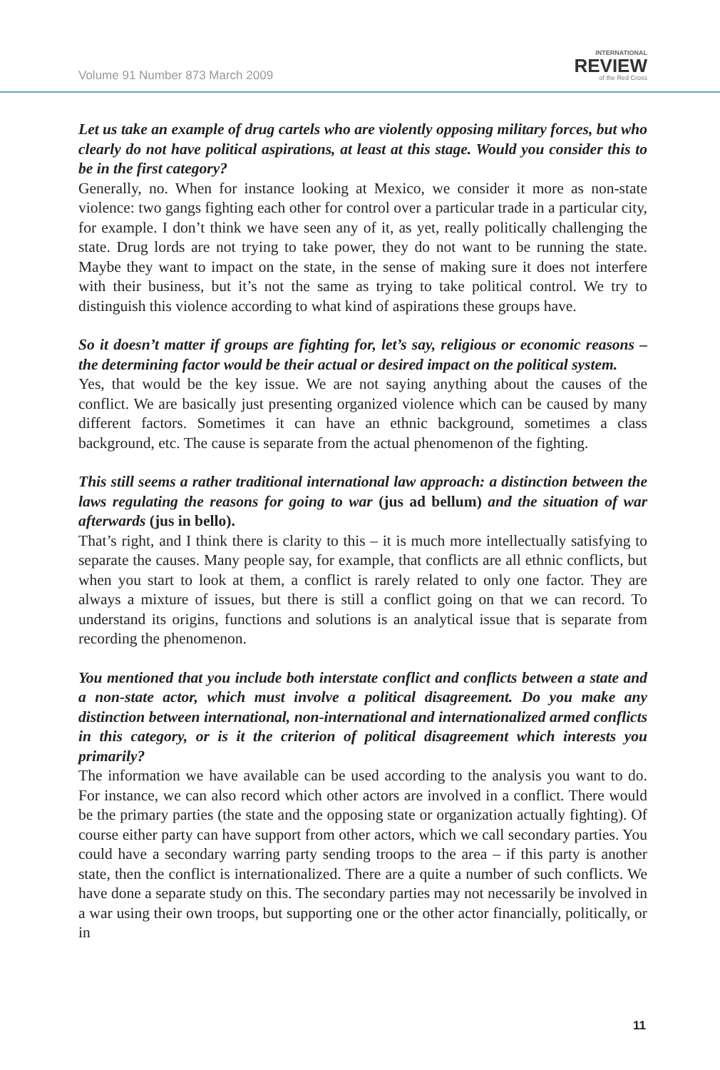Volume 91 Number 873 March 2009
INTERNATIONAL
REVIEW
of the Red Cross
Let us take an example of drug cartels who are violently opposing military forces, but who clearly do not have political aspirations, at least at this stage. Would you consider this to be in the first category?
Generally, no. When for instance looking at Mexico, we consider it more as non-state violence: two gangs fighting each other for control over a particular trade in a particular city, for example. I don’t think we have seen any of it, as yet, really politically challenging the state. Drug lords are not trying to take power, they do not want to be running the state. Maybe they want to impact on the state, in the sense of making sure it does not interfere with their business, but it’s not the same as trying to take political control. We try to distinguish this violence according to what kind of aspirations these groups have.
So it doesn’t matter if groups are fighting for, let’s say, religious or economic reasons – the determining factor would be their actual or desired impact on the political system.
Yes, that would be the key issue. We are not saying anything about the causes of the conflict. We are basically just presenting organized violence which can be caused by many different factors. Sometimes it can have an ethnic background, sometimes a class background, etc. The cause is separate from the actual phenomenon of the fighting.
This still seems a rather traditional international law approach: a distinction between the laws regulating the reasons for going to war (jus ad bellum) and the situation of war afterwards (jus in bello).
That’s right, and I think there is clarity to this – it is much more intellectually satisfying to separate the causes. Many people say, for example, that conflicts are all ethnic conflicts, but when you start to look at them, a conflict is rarely related to only one factor. They are always a mixture of issues, but there is still a conflict going on that we can record. To understand its origins, functions and solutions is an analytical issue that is separate from recording the phenomenon.
You mentioned that you include both interstate conflict and conflicts between a state and a non-state actor, which must involve a political disagreement. Do you make any distinction between international, non-international and internationalized armed conflicts in this category, or is it the criterion of political disagreement which interests you primarily?
The information we have available can be used according to the analysis you want to do. For instance, we can also record which other actors are involved in a conflict. There would be the primary parties (the state and the opposing state or organization actually fighting). Of course either party can have support from other actors, which we call secondary parties. You could have a secondary warring party sending troops to the area – if this party is another state, then the conflict is internationalized. There are a quite a number of such conflicts. We have done a separate study on this. The secondary parties may not necessarily be involved in a war using their own troops, but supporting one or the other actor financially, politically, or in
11